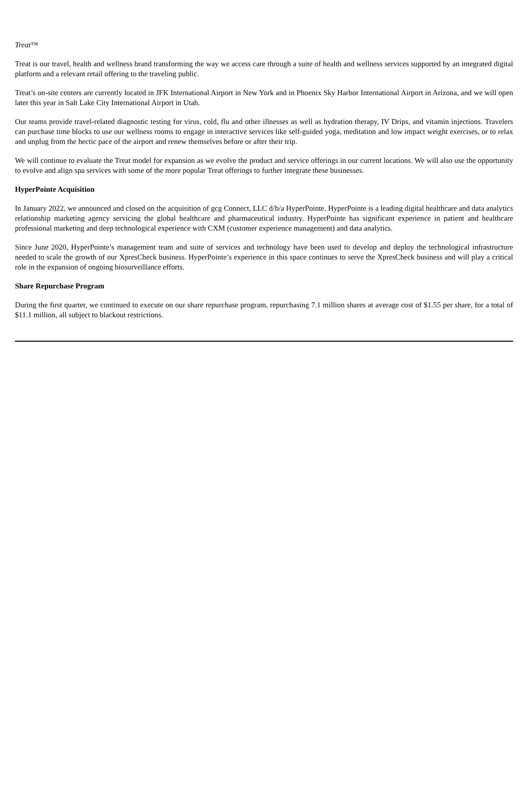Treat™
Treat is our travel, health and wellness brand transforming the way we access care through a suite of health and wellness services supported by an integrated digital platform and a relevant retail offering to the traveling public.
Treat’s on-site centers are currently located in JFK International Airport in New York and in Phoenix Sky Harbor International Airport in Arizona, and we will open later this year in Salt Lake City International Airport in Utah.
Our teams provide travel-related diagnostic testing for virus, cold, flu and other illnesses as well as hydration therapy, IV Drips, and vitamin injections. Travelers can purchase time blocks to use our wellness rooms to engage in interactive services like self-guided yoga, meditation and low impact weight exercises, or to relax and unplug from the hectic pace of the airport and renew themselves before or after their trip.
We will continue to evaluate the Treat model for expansion as we evolve the product and service offerings in our current locations. We will also use the opportunity to evolve and align spa services with some of the more popular Treat offerings to further integrate these businesses.
HyperPointe Acquisition
In January 2022, we announced and closed on the acquisition of gcg Connect, LLC d/b/a HyperPointe. HyperPointe is a leading digital healthcare and data analytics relationship marketing agency servicing the global healthcare and pharmaceutical industry. HyperPointe has significant experience in patient and healthcare professional marketing and deep technological experience with CXM (customer experience management) and data analytics.
Since June 2020, HyperPointe’s management team and suite of services and technology have been used to develop and deploy the technological infrastructure needed to scale the growth of our XpresCheck business. HyperPointe’s experience in this space continues to serve the XpresCheck business and will play a critical role in the expansion of ongoing biosurveillance efforts.
Share Repurchase Program
During the first quarter, we continued to execute on our share repurchase program, repurchasing 7.1 million shares at average cost of $1.55 per share, for a total of $11.1 million, all subject to blackout restrictions.